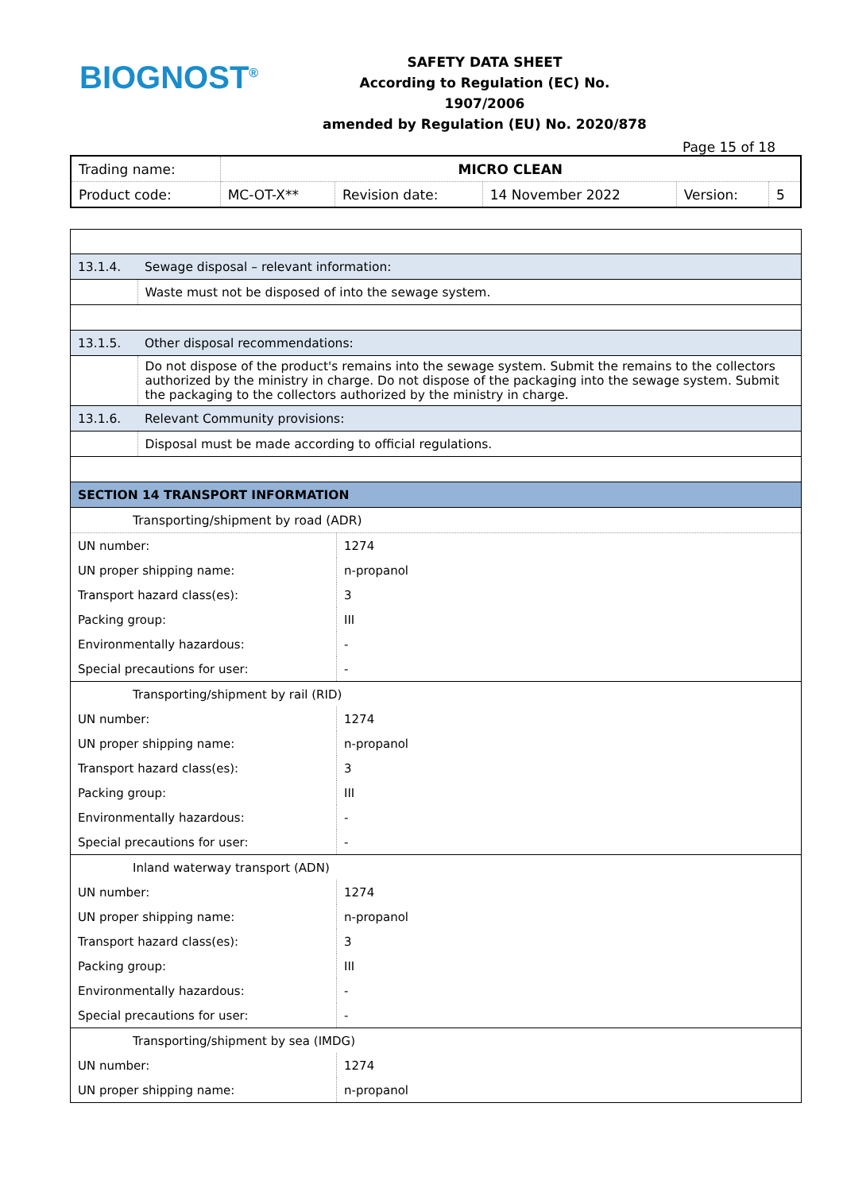BIOGNOST<sup>®</sup>
SAFETY DATA SHEET
According to Regulation (EC) No. 1907/2006
amended by Regulation (EU) No. 2020/878
Page 15 of 18
| Trading name: | MICRO CLEAN | | | | |
| Product code: | MC-OT-X** | Revision date: | 14 November 2022 | Version: | 5 |
| 13.1.4. | Sewage disposal – relevant information: |
| | Waste must not be disposed of into the sewage system. |
| 13.1.5. | Other disposal recommendations: |
| | Do not dispose of the product's remains into the sewage system. Submit the remains to the collectors authorized by the ministry in charge. Do not dispose of the packaging into the sewage system. Submit the packaging to the collectors authorized by the ministry in charge. |
| 13.1.6. | Relevant Community provisions: |
| | Disposal must be made according to official regulations. |
| SECTION 14 TRANSPORT INFORMATION | |
| Transporting/shipment by road (ADR) | |
| UN number: | 1274 |
| UN proper shipping name: | n-propanol |
| Transport hazard class(es): | 3 |
| Packing group: | III |
| Environmentally hazardous: | - |
| Special precautions for user: | - |
| Transporting/shipment by rail (RID) | |
| UN number: | 1274 |
| UN proper shipping name: | n-propanol |
| Transport hazard class(es): | 3 |
| Packing group: | III |
| Environmentally hazardous: | - |
| Special precautions for user: | - |
| Inland waterway transport (ADN) | |
| UN number: | 1274 |
| UN proper shipping name: | n-propanol |
| Transport hazard class(es): | 3 |
| Packing group: | III |
| Environmentally hazardous: | - |
| Special precautions for user: | - |
| Transporting/shipment by sea (IMDG) | |
| UN number: | 1274 |
| UN proper shipping name: | n-propanol |